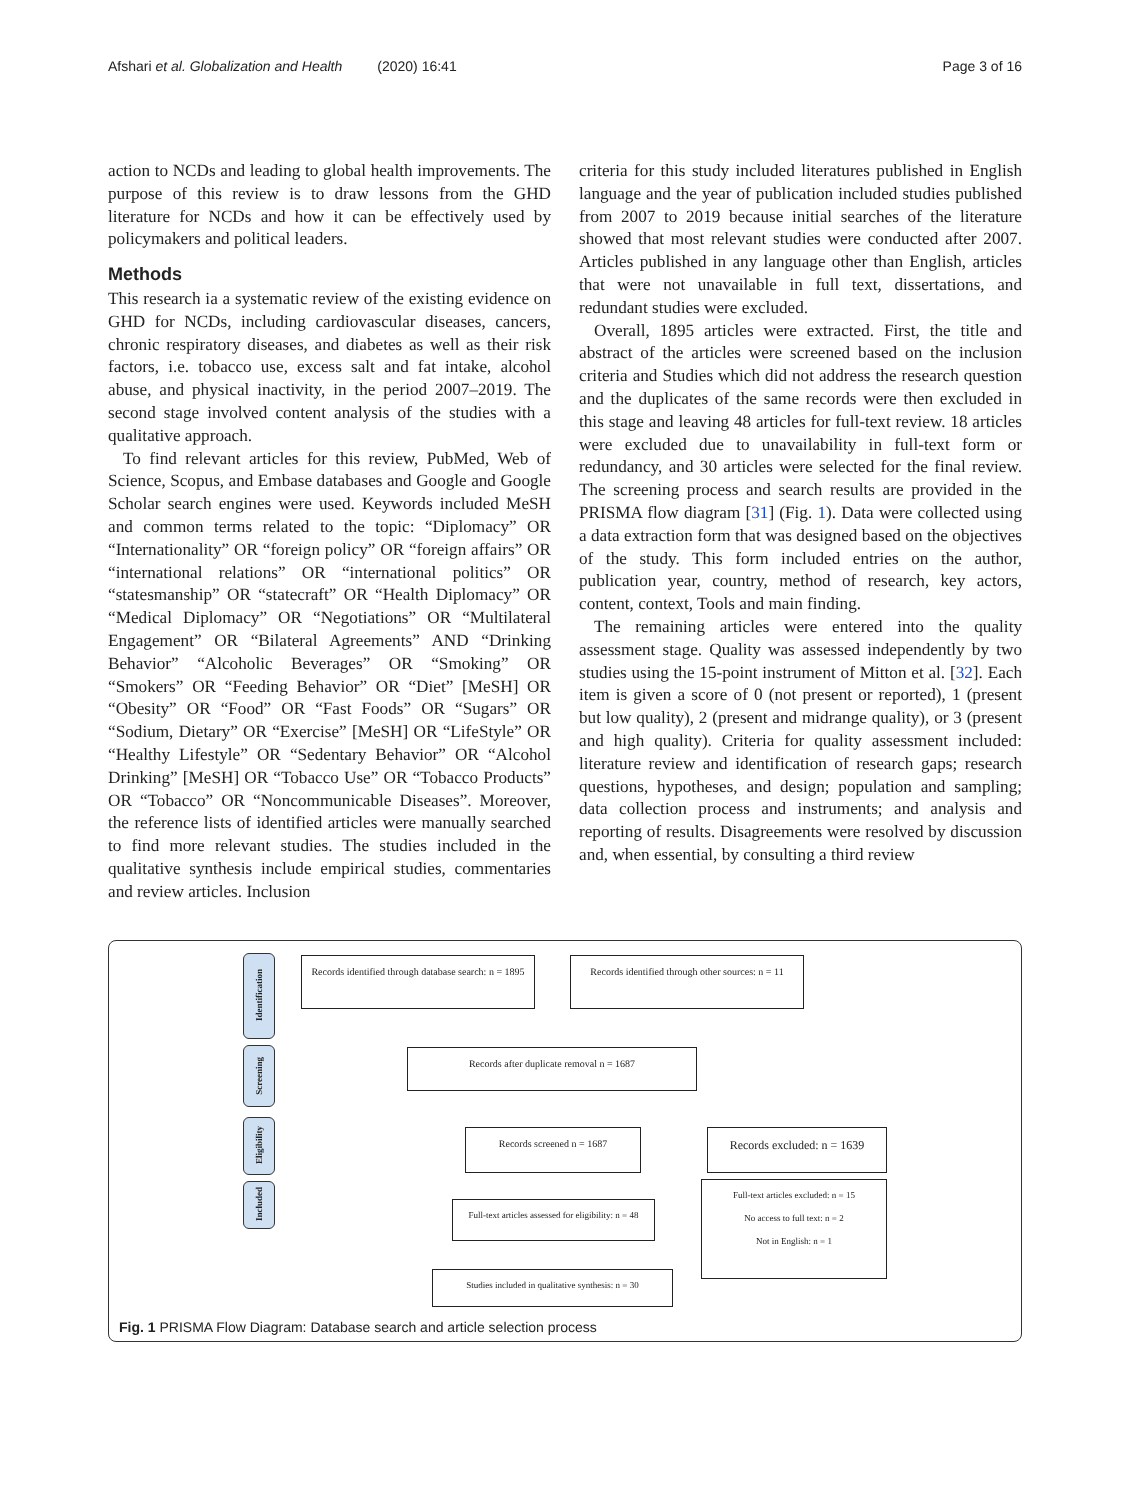Afshari et al. Globalization and Health (2020) 16:41 Page 3 of 16
action to NCDs and leading to global health improvements. The purpose of this review is to draw lessons from the GHD literature for NCDs and how it can be effectively used by policymakers and political leaders.
Methods
This research ia a systematic review of the existing evidence on GHD for NCDs, including cardiovascular diseases, cancers, chronic respiratory diseases, and diabetes as well as their risk factors, i.e. tobacco use, excess salt and fat intake, alcohol abuse, and physical inactivity, in the period 2007–2019. The second stage involved content analysis of the studies with a qualitative approach.
To find relevant articles for this review, PubMed, Web of Science, Scopus, and Embase databases and Google and Google Scholar search engines were used. Keywords included MeSH and common terms related to the topic: “Diplomacy” OR “Internationality” OR “foreign policy” OR “foreign affairs” OR “international relations” OR “international politics” OR “statesmanship” OR “statecraft” OR “Health Diplomacy” OR “Medical Diplomacy” OR “Negotiations” OR “Multilateral Engagement” OR “Bilateral Agreements” AND “Drinking Behavior” “Alcoholic Beverages” OR “Smoking” OR “Smokers” OR “Feeding Behavior” OR “Diet” [MeSH] OR “Obesity” OR “Food” OR “Fast Foods” OR “Sugars” OR “Sodium, Dietary” OR “Exercise” [MeSH] OR “LifeStyle” OR “Healthy Lifestyle” OR “Sedentary Behavior” OR “Alcohol Drinking” [MeSH] OR “Tobacco Use” OR “Tobacco Products” OR “Tobacco” OR “Noncommunicable Diseases”. Moreover, the reference lists of identified articles were manually searched to find more relevant studies. The studies included in the qualitative synthesis include empirical studies, commentaries and review articles. Inclusion
criteria for this study included literatures published in English language and the year of publication included studies published from 2007 to 2019 because initial searches of the literature showed that most relevant studies were conducted after 2007. Articles published in any language other than English, articles that were not unavailable in full text, dissertations, and redundant studies were excluded.
Overall, 1895 articles were extracted. First, the title and abstract of the articles were screened based on the inclusion criteria and Studies which did not address the research question and the duplicates of the same records were then excluded in this stage and leaving 48 articles for full-text review. 18 articles were excluded due to unavailability in full-text form or redundancy, and 30 articles were selected for the final review. The screening process and search results are provided in the PRISMA flow diagram [31] (Fig. 1). Data were collected using a data extraction form that was designed based on the objectives of the study. This form included entries on the author, publication year, country, method of research, key actors, content, context, Tools and main finding.
The remaining articles were entered into the quality assessment stage. Quality was assessed independently by two studies using the 15-point instrument of Mitton et al. [32]. Each item is given a score of 0 (not present or reported), 1 (present but low quality), 2 (present and midrange quality), or 3 (present and high quality). Criteria for quality assessment included: literature review and identification of research gaps; research questions, hypotheses, and design; population and sampling; data collection process and instruments; and analysis and reporting of results. Disagreements were resolved by discussion and, when essential, by consulting a third review
Identification
Screening
Eligibility
Included
Records identified through database search: n = 1895
Records identified through other sources: n = 11
Records after duplicate removal n = 1687
Records screened n = 1687
Records excluded: n = 1639
Full-text articles assessed for eligibility: n = 48
Full-text articles excluded: n = 15
No access to full text: n = 2
Not in English: n = 1
Studies included in qualitative synthesis: n = 30
Fig. 1 PRISMA Flow Diagram: Database search and article selection process